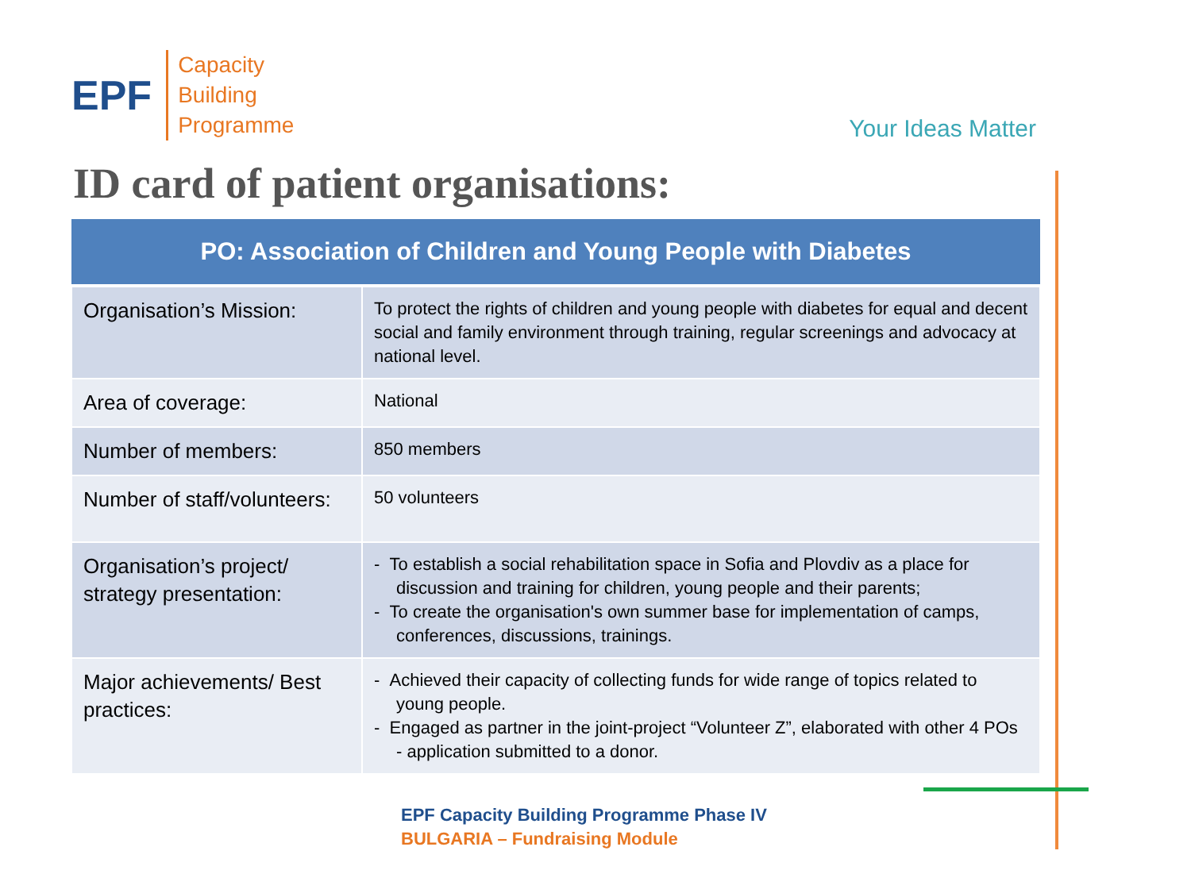EPF
Capacity
Building
Programme
Your Ideas Matter
ID card of patient organisations:
| PO: Association of Children and Young People with Diabetes | |
| --- | --- |
| Organisation’s Mission: | To protect the rights of children and young people with diabetes for equal and decent social and family environment through training, regular screenings and advocacy at national level. |
| Area of coverage: | National |
| Number of members: | 850 members |
| Number of staff/volunteers: | 50 volunteers |
| Organisation’s project/ strategy presentation: | - To establish a social rehabilitation space in Sofia and Plovdiv as a place for discussion and training for children, young people and their parents; - To create the organisation's own summer base for implementation of camps, conferences, discussions, trainings. |
| Major achievements/ Best practices: | - Achieved their capacity of collecting funds for wide range of topics related to young people. - Engaged as partner in the joint-project “Volunteer Z”, elaborated with other 4 POs - application submitted to a donor. |
EPF Capacity Building Programme Phase IV
BULGARIA – Fundraising Module